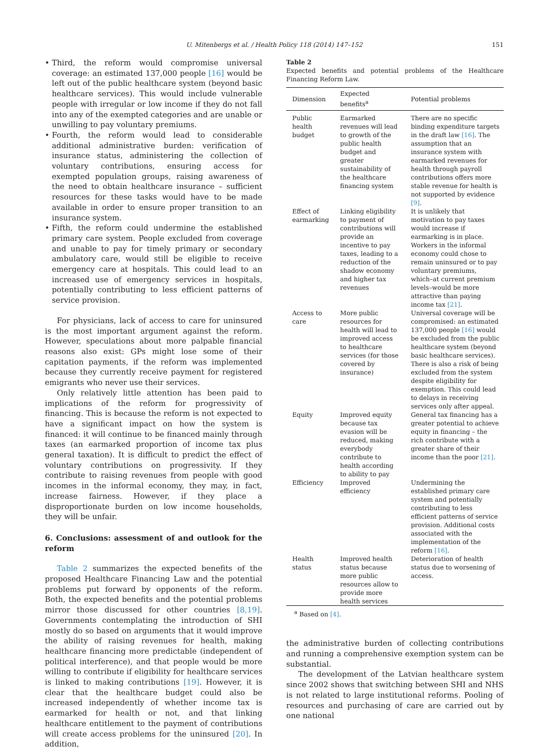U. Mitenbergs et al. / Health Policy 118 (2014) 147–152 151
• Third, the reform would compromise universal coverage: an estimated 137,000 people [16] would be left out of the public healthcare system (beyond basic healthcare services). This would include vulnerable people with irregular or low income if they do not fall into any of the exempted categories and are unable or unwilling to pay voluntary premiums.
• Fourth, the reform would lead to considerable additional administrative burden: verification of insurance status, administering the collection of voluntary contributions, ensuring access for exempted population groups, raising awareness of the need to obtain healthcare insurance – sufficient resources for these tasks would have to be made available in order to ensure proper transition to an insurance system.
• Fifth, the reform could undermine the established primary care system. People excluded from coverage and unable to pay for timely primary or secondary ambulatory care, would still be eligible to receive emergency care at hospitals. This could lead to an increased use of emergency services in hospitals, potentially contributing to less efficient patterns of service provision.
For physicians, lack of access to care for uninsured is the most important argument against the reform. However, speculations about more palpable financial reasons also exist: GPs might lose some of their capitation payments, if the reform was implemented because they currently receive payment for registered emigrants who never use their services.
Only relatively little attention has been paid to implications of the reform for progressivity of financing. This is because the reform is not expected to have a significant impact on how the system is financed: it will continue to be financed mainly through taxes (an earmarked proportion of income tax plus general taxation). It is difficult to predict the effect of voluntary contributions on progressivity. If they contribute to raising revenues from people with good incomes in the informal economy, they may, in fact, increase fairness. However, if they place a disproportionate burden on low income households, they will be unfair.
6. Conclusions: assessment of and outlook for the reform
Table 2 summarizes the expected benefits of the proposed Healthcare Financing Law and the potential problems put forward by opponents of the reform. Both, the expected benefits and the potential problems mirror those discussed for other countries [8,19]. Governments contemplating the introduction of SHI mostly do so based on arguments that it would improve the ability of raising revenues for health, making healthcare financing more predictable (independent of political interference), and that people would be more willing to contribute if eligibility for healthcare services is linked to making contributions [19]. However, it is clear that the healthcare budget could also be increased independently of whether income tax is earmarked for health or not, and that linking healthcare entitlement to the payment of contributions will create access problems for the uninsured [20]. In addition,
Table 2
Expected benefits and potential problems of the Healthcare Financing Reform Law.
| Dimension | Expected benefits<sup>a</sup> | Potential problems |
| --- | --- | --- |
| Public health budget | Earmarked revenues will lead to growth of the public health budget and greater sustainability of the healthcare financing system | There are no specific binding expenditure targets in the draft law [16] . The assumption that an insurance system with earmarked revenues for health through payroll contributions offers more stable revenue for health is not supported by evidence [9] . |
| Effect of earmarking | Linking eligibility to payment of contributions will provide an incentive to pay taxes, leading to a reduction of the shadow economy and higher tax revenues | It is unlikely that motivation to pay taxes would increase if earmarking is in place. Workers in the informal economy could chose to remain uninsured or to pay voluntary premiums, which–at current premium levels–would be more attractive than paying income tax [21] . |
| Access to care | More public resources for health will lead to improved access to healthcare services (for those covered by insurance) | Universal coverage will be compromised: an estimated 137,000 people [16] would be excluded from the public healthcare system (beyond basic healthcare services). There is also a risk of being excluded from the system despite eligibility for exemption. This could lead to delays in receiving services only after appeal. |
| Equity | Improved equity because tax evasion will be reduced, making everybody contribute to health according to ability to pay | General tax financing has a greater potential to achieve equity in financing – the rich contribute with a greater share of their income than the poor [21] . |
| Efficiency | Improved efficiency | Undermining the established primary care system and potentially contributing to less efficient patterns of service provision. Additional costs associated with the implementation of the reform [16] . |
| Health status | Improved health status because more public resources allow to provide more health services | Deterioration of health status due to worsening of access. |
<sup>a</sup> Based on [4].
the administrative burden of collecting contributions and running a comprehensive exemption system can be substantial.
The development of the Latvian healthcare system since 2002 shows that switching between SHI and NHS is not related to large institutional reforms. Pooling of resources and purchasing of care are carried out by one national